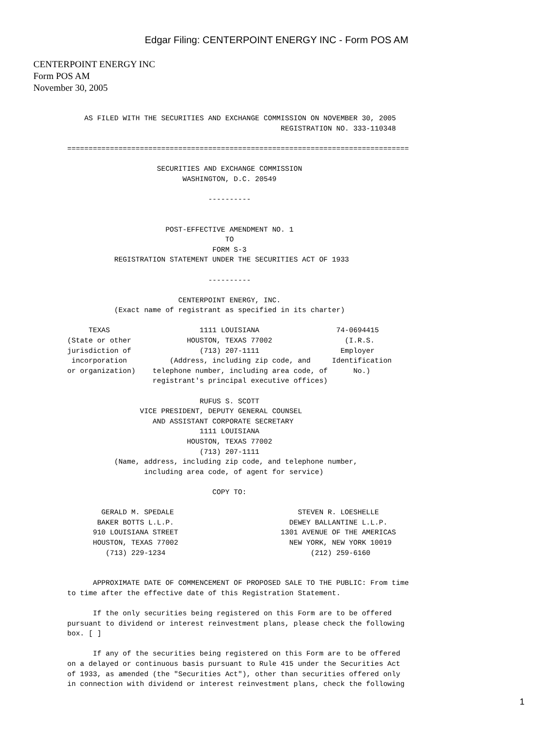Edgar Filing: CENTERPOINT ENERGY INC - Form POS AM
CENTERPOINT ENERGY INC
Form POS AM
November 30, 2005
    AS FILED WITH THE SECURITIES AND EXCHANGE COMMISSION ON NOVEMBER 30, 2005
                                                  REGISTRATION NO. 333-110348

================================================================================

                     SECURITIES AND EXCHANGE COMMISSION
                           WASHINGTON, D.C. 20549

                                 ----------


                       POST-EFFECTIVE AMENDMENT NO. 1
                                     TO
                                  FORM S-3
           REGISTRATION STATEMENT UNDER THE SECURITIES ACT OF 1933

                                 ----------

                          CENTERPOINT ENERGY, INC.
           (Exact name of registrant as specified in its charter)

     TEXAS                     1111 LOUISIANA                  74-0694415
(State or other             HOUSTON, TEXAS 77002                 (I.R.S.
jurisdiction of                (713) 207-1111                   Employer
 incorporation          (Address, including zip code, and     Identification
or organization)    telephone number, including area code, of      No.)
                    registrant's principal executive offices)

                               RUFUS S. SCOTT
                 VICE PRESIDENT, DEPUTY GENERAL COUNSEL
                    AND ASSISTANT CORPORATE SECRETARY
                               1111 LOUISIANA
                            HOUSTON, TEXAS 77002
                               (713) 207-1111
           (Name, address, including zip code, and telephone number,
                  including area code, of agent for service)

                                  COPY TO:

        GERALD M. SPEDALE                             STEVEN R. LOESHELLE
       BAKER BOTTS L.L.P.                           DEWEY BALLANTINE L.L.P.
      910 LOUISIANA STREET                        1301 AVENUE OF THE AMERICAS
      HOUSTON, TEXAS 77002                          NEW YORK, NEW YORK 10019
         (713) 229-1234                                  (212) 259-6160


      APPROXIMATE DATE OF COMMENCEMENT OF PROPOSED SALE TO THE PUBLIC: From time
to time after the effective date of this Registration Statement.

      If the only securities being registered on this Form are to be offered
pursuant to dividend or interest reinvestment plans, please check the following
box. [ ]

      If any of the securities being registered on this Form are to be offered
on a delayed or continuous basis pursuant to Rule 415 under the Securities Act
of 1933, as amended (the "Securities Act"), other than securities offered only
in connection with dividend or interest reinvestment plans, check the following
1